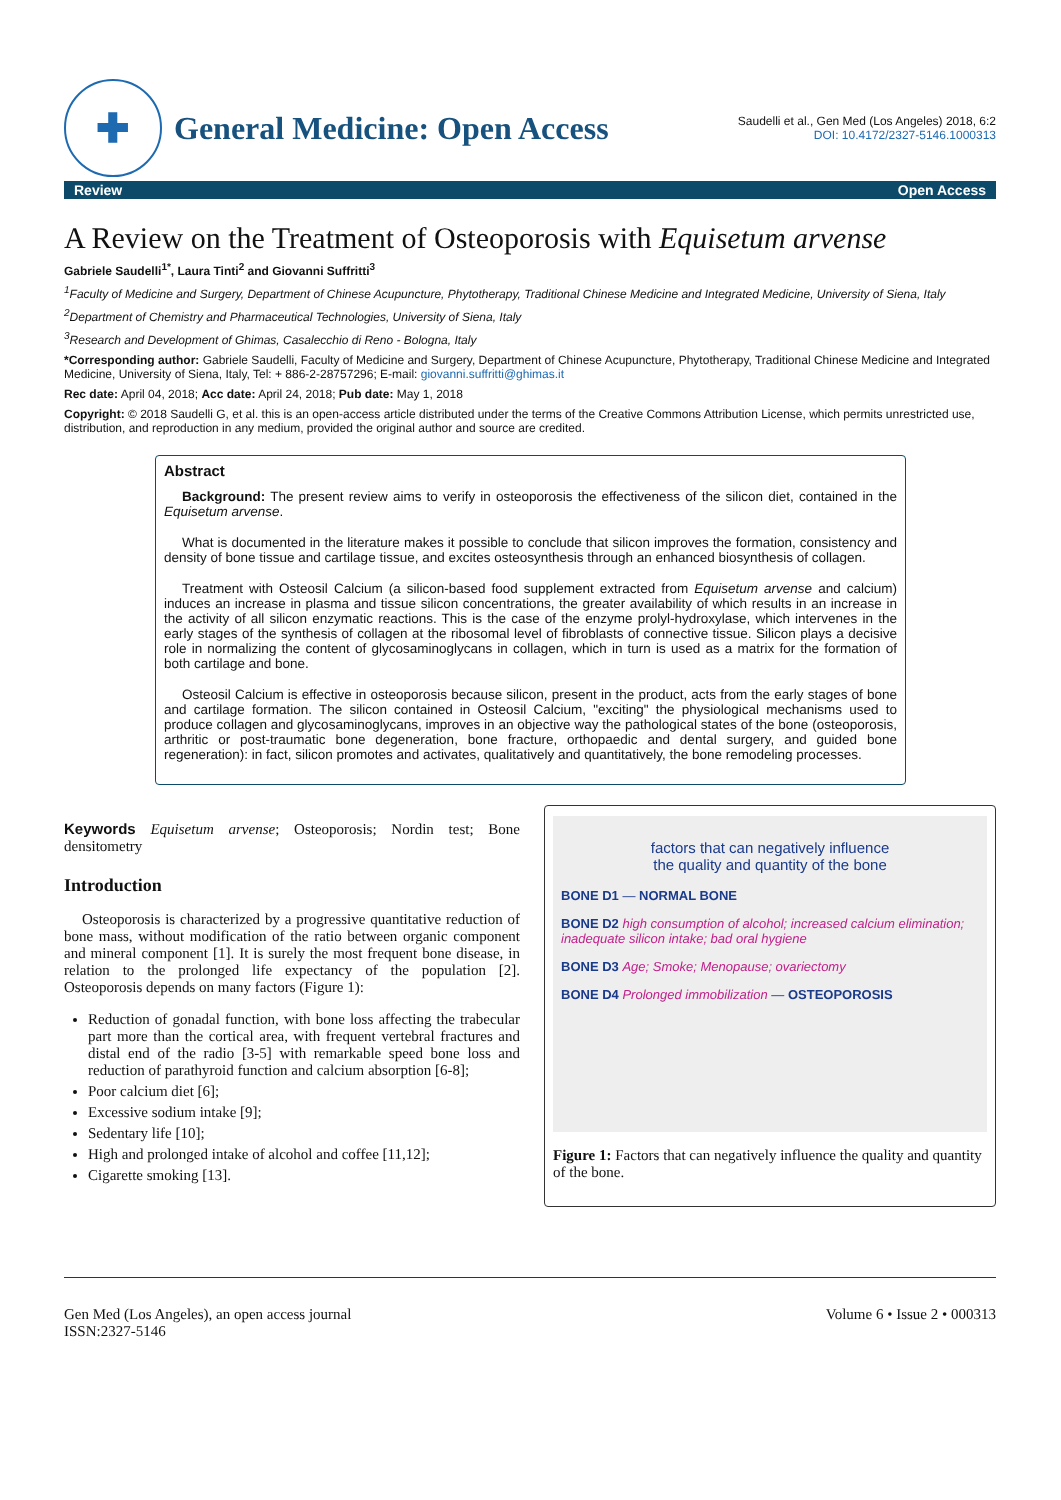✚
General Medicine: Open Access
Saudelli et al., Gen Med (Los Angeles) 2018, 6:2
DOI: 10.4172/2327-5146.1000313
Review Open Access
A Review on the Treatment of Osteoporosis with Equisetum arvense
Gabriele Saudelli<sup>1*</sup>, Laura Tinti<sup>2</sup> and Giovanni Suffritti<sup>3</sup>
<sup>1</sup> Faculty of Medicine and Surgery, Department of Chinese Acupuncture, Phytotherapy, Traditional Chinese Medicine and Integrated Medicine, University of Siena, Italy
<sup>2</sup> Department of Chemistry and Pharmaceutical Technologies, University of Siena, Italy
<sup>3</sup> Research and Development of Ghimas, Casalecchio di Reno - Bologna, Italy
*Corresponding author: Gabriele Saudelli, Faculty of Medicine and Surgery, Department of Chinese Acupuncture, Phytotherapy, Traditional Chinese Medicine and Integrated Medicine, University of Siena, Italy, Tel: + 886-2-28757296; E-mail: giovanni.suffritti@ghimas.it
Rec date: April 04, 2018; Acc date: April 24, 2018; Pub date: May 1, 2018
Copyright: © 2018 Saudelli G, et al. this is an open-access article distributed under the terms of the Creative Commons Attribution License, which permits unrestricted use, distribution, and reproduction in any medium, provided the original author and source are credited.
Abstract
Background: The present review aims to verify in osteoporosis the effectiveness of the silicon diet, contained in the Equisetum arvense.
What is documented in the literature makes it possible to conclude that silicon improves the formation, consistency and density of bone tissue and cartilage tissue, and excites osteosynthesis through an enhanced biosynthesis of collagen.
Treatment with Osteosil Calcium (a silicon-based food supplement extracted from Equisetum arvense and calcium) induces an increase in plasma and tissue silicon concentrations, the greater availability of which results in an increase in the activity of all silicon enzymatic reactions. This is the case of the enzyme prolyl-hydroxylase, which intervenes in the early stages of the synthesis of collagen at the ribosomal level of fibroblasts of connective tissue. Silicon plays a decisive role in normalizing the content of glycosaminoglycans in collagen, which in turn is used as a matrix for the formation of both cartilage and bone.
Osteosil Calcium is effective in osteoporosis because silicon, present in the product, acts from the early stages of bone and cartilage formation. The silicon contained in Osteosil Calcium, "exciting" the physiological mechanisms used to produce collagen and glycosaminoglycans, improves in an objective way the pathological states of the bone (osteoporosis, arthritic or post-traumatic bone degeneration, bone fracture, orthopaedic and dental surgery, and guided bone regeneration): in fact, silicon promotes and activates, qualitatively and quantitatively, the bone remodeling processes.
Keywords Equisetum arvense; Osteoporosis; Nordin test; Bone densitometry
Introduction
Osteoporosis is characterized by a progressive quantitative reduction of bone mass, without modification of the ratio between organic component and mineral component [1]. It is surely the most frequent bone disease, in relation to the prolonged life expectancy of the population [2]. Osteoporosis depends on many factors (Figure 1):
Reduction of gonadal function, with bone loss affecting the trabecular part more than the cortical area, with frequent vertebral fractures and distal end of the radio [3-5] with remarkable speed bone loss and reduction of parathyroid function and calcium absorption [6-8];
Poor calcium diet [6];
Excessive sodium intake [9];
Sedentary life [10];
High and prolonged intake of alcohol and coffee [11,12];
Cigarette smoking [13].
factors that can negatively influence
the quality and quantity of the bone
BONE D1 — NORMAL BONE
BONE D2 high consumption of alcohol; increased calcium elimination; inadequate silicon intake; bad oral hygiene
BONE D3 Age; Smoke; Menopause; ovariectomy
BONE D4 Prolonged immobilization — OSTEOPOROSIS
Figure 1: Factors that can negatively influence the quality and quantity of the bone.
Gen Med (Los Angeles), an open access journal
ISSN:2327-5146 Volume 6 • Issue 2 • 000313